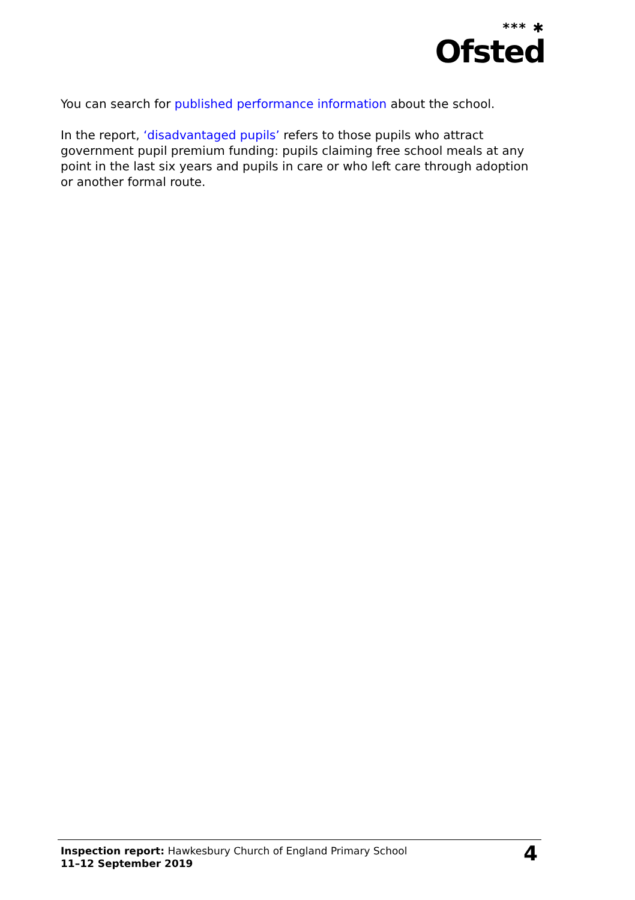*** ✱
Ofsted
You can search for published performance information about the school.
In the report, ‘disadvantaged pupils’ refers to those pupils who attract government pupil premium funding: pupils claiming free school meals at any point in the last six years and pupils in care or who left care through adoption or another formal route.
Inspection report: Hawkesbury Church of England Primary School
11–12 September 2019
4